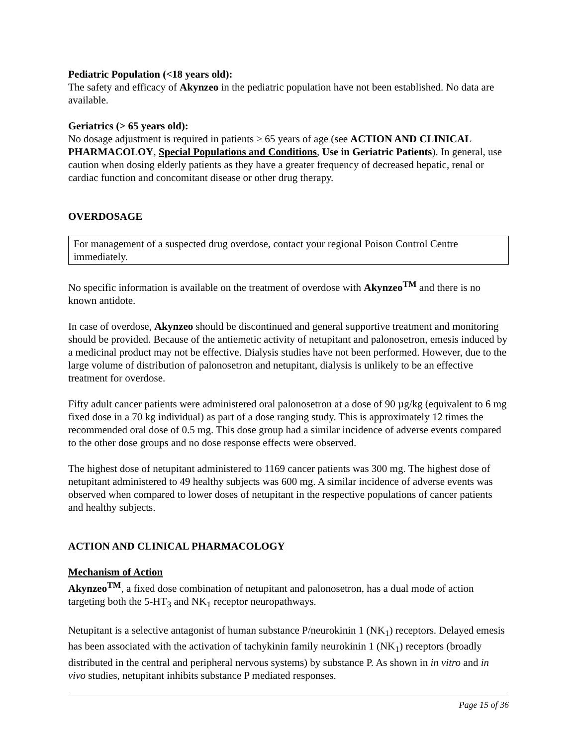Pediatric Population (<18 years old):
The safety and efficacy of Akynzeo in the pediatric population have not been established. No data are available.
Geriatrics (> 65 years old):
No dosage adjustment is required in patients ≥ 65 years of age (see ACTION AND CLINICAL PHARMACOLOY, Special Populations and Conditions, Use in Geriatric Patients). In general, use caution when dosing elderly patients as they have a greater frequency of decreased hepatic, renal or cardiac function and concomitant disease or other drug therapy.
OVERDOSAGE
For management of a suspected drug overdose, contact your regional Poison Control Centre immediately.
No specific information is available on the treatment of overdose with Akynzeo<sup>TM</sup> and there is no known antidote.
In case of overdose, Akynzeo should be discontinued and general supportive treatment and monitoring should be provided. Because of the antiemetic activity of netupitant and palonosetron, emesis induced by a medicinal product may not be effective. Dialysis studies have not been performed. However, due to the large volume of distribution of palonosetron and netupitant, dialysis is unlikely to be an effective treatment for overdose.
Fifty adult cancer patients were administered oral palonosetron at a dose of 90 µg/kg (equivalent to 6 mg fixed dose in a 70 kg individual) as part of a dose ranging study. This is approximately 12 times the recommended oral dose of 0.5 mg. This dose group had a similar incidence of adverse events compared to the other dose groups and no dose response effects were observed.
The highest dose of netupitant administered to 1169 cancer patients was 300 mg. The highest dose of netupitant administered to 49 healthy subjects was 600 mg. A similar incidence of adverse events was observed when compared to lower doses of netupitant in the respective populations of cancer patients and healthy subjects.
ACTION AND CLINICAL PHARMACOLOGY
Mechanism of Action
Akynzeo<sup>TM</sup>, a fixed dose combination of netupitant and palonosetron, has a dual mode of action targeting both the 5-HT<sub>3</sub> and NK<sub>1</sub> receptor neuropathways.
Netupitant is a selective antagonist of human substance P/neurokinin 1 (NK<sub>1</sub>) receptors. Delayed emesis has been associated with the activation of tachykinin family neurokinin 1 (NK<sub>1</sub>) receptors (broadly distributed in the central and peripheral nervous systems) by substance P. As shown in in vitro and in vivo studies, netupitant inhibits substance P mediated responses.
Page 15 of 36